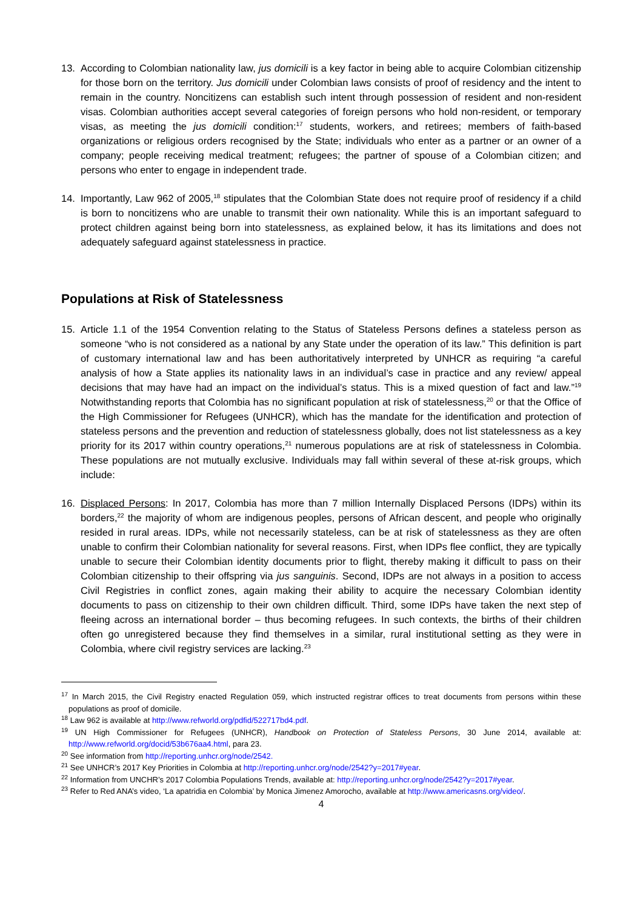13. According to Colombian nationality law, jus domicili is a key factor in being able to acquire Colombian citizenship for those born on the territory. Jus domicili under Colombian laws consists of proof of residency and the intent to remain in the country. Noncitizens can establish such intent through possession of resident and non-resident visas. Colombian authorities accept several categories of foreign persons who hold non-resident, or temporary visas, as meeting the jus domicili condition:<sup>17</sup> students, workers, and retirees; members of faith-based organizations or religious orders recognised by the State; individuals who enter as a partner or an owner of a company; people receiving medical treatment; refugees; the partner of spouse of a Colombian citizen; and persons who enter to engage in independent trade.
14. Importantly, Law 962 of 2005,<sup>18</sup> stipulates that the Colombian State does not require proof of residency if a child is born to noncitizens who are unable to transmit their own nationality. While this is an important safeguard to protect children against being born into statelessness, as explained below, it has its limitations and does not adequately safeguard against statelessness in practice.
Populations at Risk of Statelessness
15. Article 1.1 of the 1954 Convention relating to the Status of Stateless Persons defines a stateless person as someone “who is not considered as a national by any State under the operation of its law.” This definition is part of customary international law and has been authoritatively interpreted by UNHCR as requiring “a careful analysis of how a State applies its nationality laws in an individual’s case in practice and any review/ appeal decisions that may have had an impact on the individual’s status. This is a mixed question of fact and law.”<sup>19</sup> Notwithstanding reports that Colombia has no significant population at risk of statelessness,<sup>20</sup> or that the Office of the High Commissioner for Refugees (UNHCR), which has the mandate for the identification and protection of stateless persons and the prevention and reduction of statelessness globally, does not list statelessness as a key priority for its 2017 within country operations,<sup>21</sup> numerous populations are at risk of statelessness in Colombia. These populations are not mutually exclusive. Individuals may fall within several of these at-risk groups, which include:
16. Displaced Persons: In 2017, Colombia has more than 7 million Internally Displaced Persons (IDPs) within its borders,<sup>22</sup> the majority of whom are indigenous peoples, persons of African descent, and people who originally resided in rural areas. IDPs, while not necessarily stateless, can be at risk of statelessness as they are often unable to confirm their Colombian nationality for several reasons. First, when IDPs flee conflict, they are typically unable to secure their Colombian identity documents prior to flight, thereby making it difficult to pass on their Colombian citizenship to their offspring via jus sanguinis. Second, IDPs are not always in a position to access Civil Registries in conflict zones, again making their ability to acquire the necessary Colombian identity documents to pass on citizenship to their own children difficult. Third, some IDPs have taken the next step of fleeing across an international border – thus becoming refugees. In such contexts, the births of their children often go unregistered because they find themselves in a similar, rural institutional setting as they were in Colombia, where civil registry services are lacking.<sup>23</sup>
<sup>17</sup> In March 2015, the Civil Registry enacted Regulation 059, which instructed registrar offices to treat documents from persons within these populations as proof of domicile.
<sup>18</sup> Law 962 is available at http://www.refworld.org/pdfid/522717bd4.pdf.
<sup>19</sup> UN High Commissioner for Refugees (UNHCR), Handbook on Protection of Stateless Persons, 30 June 2014, available at: http://www.refworld.org/docid/53b676aa4.html, para 23.
<sup>20</sup> See information from http://reporting.unhcr.org/node/2542.
<sup>21</sup> See UNHCR’s 2017 Key Priorities in Colombia at http://reporting.unhcr.org/node/2542?y=2017#year.
<sup>22</sup> Information from UNCHR’s 2017 Colombia Populations Trends, available at: http://reporting.unhcr.org/node/2542?y=2017#year.
<sup>23</sup> Refer to Red ANA’s video, ‘La apatridia en Colombia’ by Monica Jimenez Amorocho, available at http://www.americasns.org/video/.
4